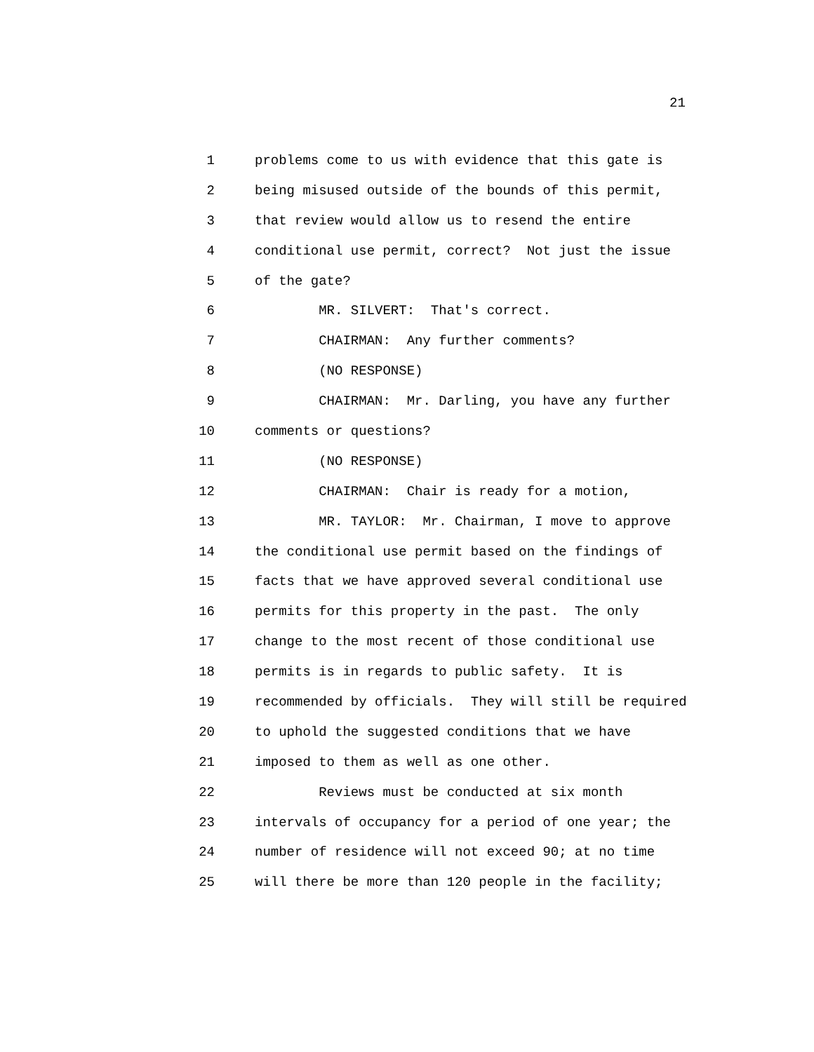21
1 problems come to us with evidence that this gate is
2 being misused outside of the bounds of this permit,
3 that review would allow us to resend the entire
4 conditional use permit, correct? Not just the issue
5 of the gate?
6 MR. SILVERT: That's correct.
7 CHAIRMAN: Any further comments?
8 (NO RESPONSE)
9 CHAIRMAN: Mr. Darling, you have any further
10 comments or questions?
11 (NO RESPONSE)
12 CHAIRMAN: Chair is ready for a motion,
13 MR. TAYLOR: Mr. Chairman, I move to approve
14 the conditional use permit based on the findings of
15 facts that we have approved several conditional use
16 permits for this property in the past. The only
17 change to the most recent of those conditional use
18 permits is in regards to public safety. It is
19 recommended by officials. They will still be required
20 to uphold the suggested conditions that we have
21 imposed to them as well as one other.
22 Reviews must be conducted at six month
23 intervals of occupancy for a period of one year; the
24 number of residence will not exceed 90; at no time
25 will there be more than 120 people in the facility;